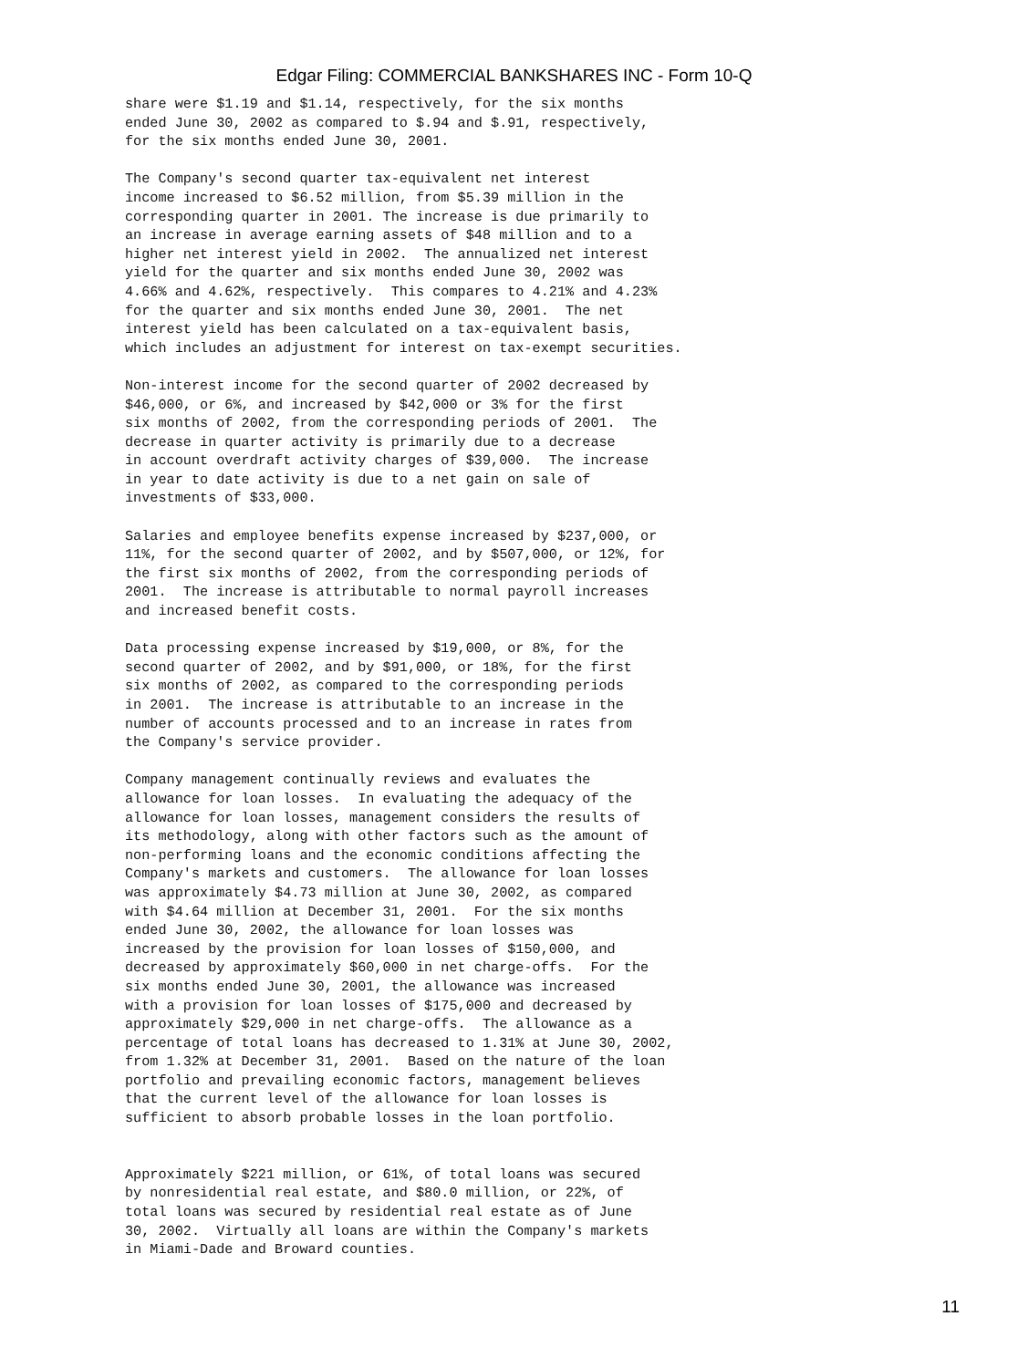Edgar Filing: COMMERCIAL BANKSHARES INC - Form 10-Q
share were $1.19 and $1.14, respectively, for the six months
ended June 30, 2002 as compared to $.94 and $.91, respectively,
for the six months ended June 30, 2001.

The Company's second quarter tax-equivalent net interest
income increased to $6.52 million, from $5.39 million in the
corresponding quarter in 2001. The increase is due primarily to
an increase in average earning assets of $48 million and to a
higher net interest yield in 2002.  The annualized net interest
yield for the quarter and six months ended June 30, 2002 was
4.66% and 4.62%, respectively.  This compares to 4.21% and 4.23%
for the quarter and six months ended June 30, 2001.  The net
interest yield has been calculated on a tax-equivalent basis,
which includes an adjustment for interest on tax-exempt securities.

Non-interest income for the second quarter of 2002 decreased by
$46,000, or 6%, and increased by $42,000 or 3% for the first
six months of 2002, from the corresponding periods of 2001.  The
decrease in quarter activity is primarily due to a decrease
in account overdraft activity charges of $39,000.  The increase
in year to date activity is due to a net gain on sale of
investments of $33,000.

Salaries and employee benefits expense increased by $237,000, or
11%, for the second quarter of 2002, and by $507,000, or 12%, for
the first six months of 2002, from the corresponding periods of
2001.  The increase is attributable to normal payroll increases
and increased benefit costs.

Data processing expense increased by $19,000, or 8%, for the
second quarter of 2002, and by $91,000, or 18%, for the first
six months of 2002, as compared to the corresponding periods
in 2001.  The increase is attributable to an increase in the
number of accounts processed and to an increase in rates from
the Company's service provider.

Company management continually reviews and evaluates the
allowance for loan losses.  In evaluating the adequacy of the
allowance for loan losses, management considers the results of
its methodology, along with other factors such as the amount of
non-performing loans and the economic conditions affecting the
Company's markets and customers.  The allowance for loan losses
was approximately $4.73 million at June 30, 2002, as compared
with $4.64 million at December 31, 2001.  For the six months
ended June 30, 2002, the allowance for loan losses was
increased by the provision for loan losses of $150,000, and
decreased by approximately $60,000 in net charge-offs.  For the
six months ended June 30, 2001, the allowance was increased
with a provision for loan losses of $175,000 and decreased by
approximately $29,000 in net charge-offs.  The allowance as a
percentage of total loans has decreased to 1.31% at June 30, 2002,
from 1.32% at December 31, 2001.  Based on the nature of the loan
portfolio and prevailing economic factors, management believes
that the current level of the allowance for loan losses is
sufficient to absorb probable losses in the loan portfolio.


Approximately $221 million, or 61%, of total loans was secured
by nonresidential real estate, and $80.0 million, or 22%, of
total loans was secured by residential real estate as of June
30, 2002.  Virtually all loans are within the Company's markets
in Miami-Dade and Broward counties.
11